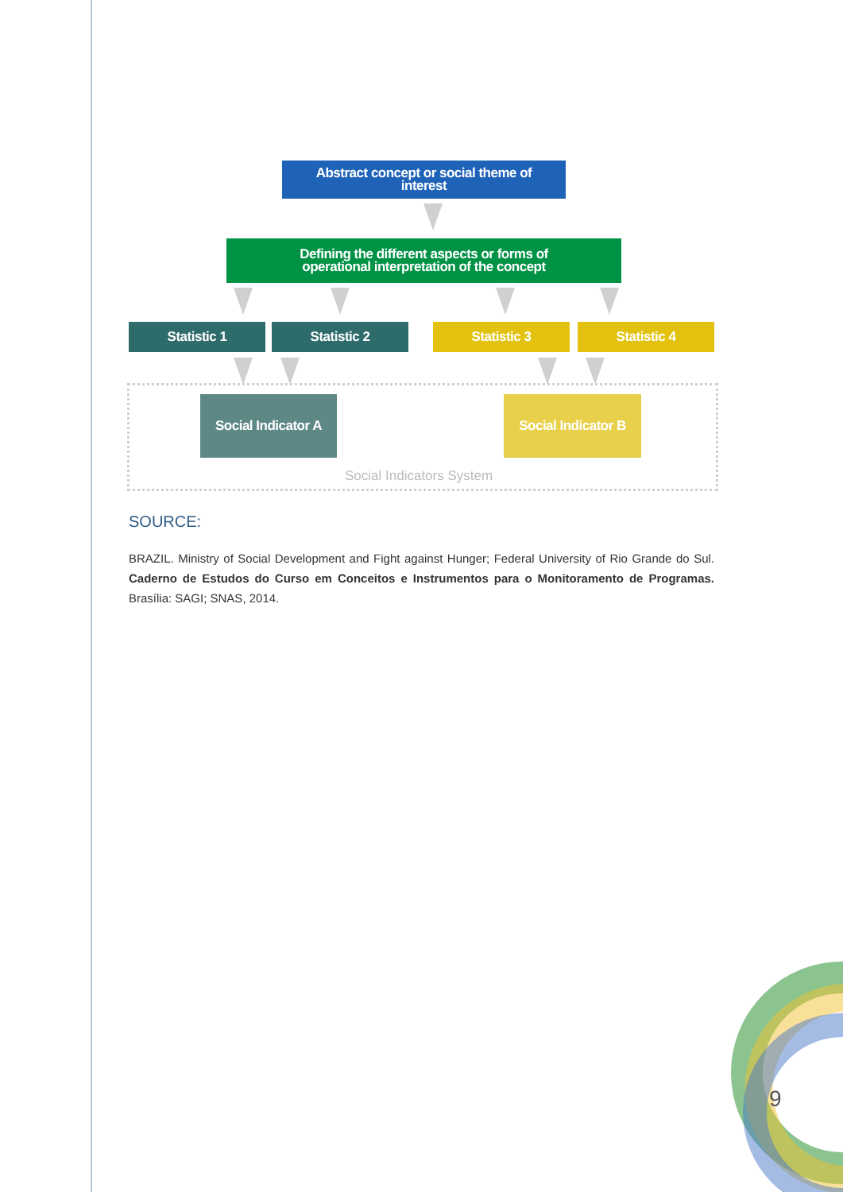Abstract concept or social theme of
interest
Defining the different aspects or forms of
operational interpretation of the concept
Statistic 1 Statistic 2 Statistic 3 Statistic 4
Social Indicator A
Social Indicator B
Social Indicators System
SOURCE:
BRAZIL. Ministry of Social Development and Fight against Hunger; Federal University of Rio Grande do Sul. Caderno de Estudos do Curso em Conceitos e Instrumentos para o Monitoramento de Programas. Brasília: SAGI; SNAS, 2014.
9